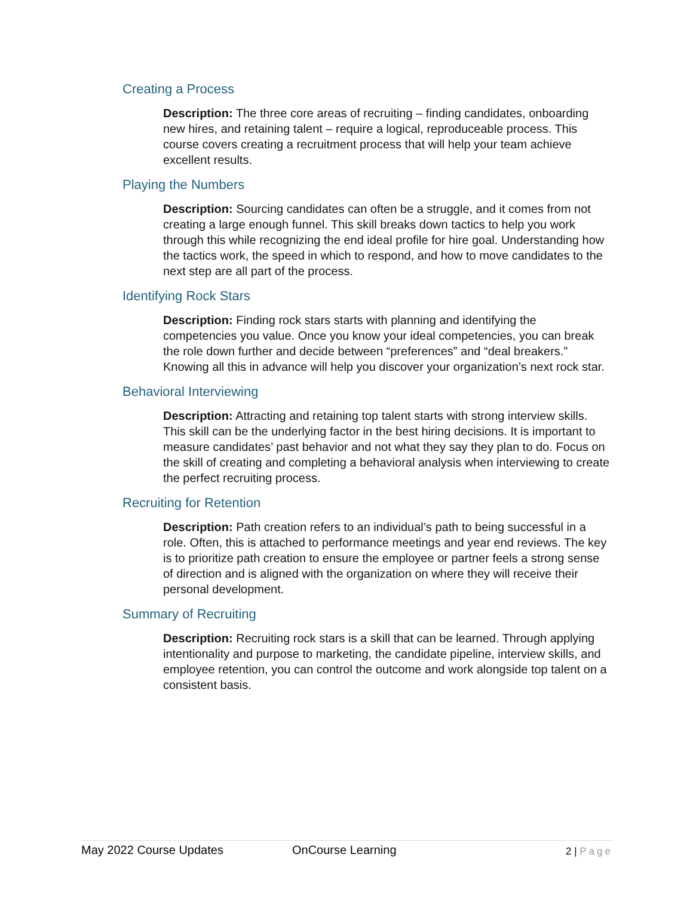Creating a Process
Description: The three core areas of recruiting – finding candidates, onboarding new hires, and retaining talent – require a logical, reproduceable process. This course covers creating a recruitment process that will help your team achieve excellent results.
Playing the Numbers
Description: Sourcing candidates can often be a struggle, and it comes from not creating a large enough funnel. This skill breaks down tactics to help you work through this while recognizing the end ideal profile for hire goal. Understanding how the tactics work, the speed in which to respond, and how to move candidates to the next step are all part of the process.
Identifying Rock Stars
Description: Finding rock stars starts with planning and identifying the competencies you value. Once you know your ideal competencies, you can break the role down further and decide between “preferences” and “deal breakers.” Knowing all this in advance will help you discover your organization’s next rock star.
Behavioral Interviewing
Description: Attracting and retaining top talent starts with strong interview skills. This skill can be the underlying factor in the best hiring decisions. It is important to measure candidates’ past behavior and not what they say they plan to do. Focus on the skill of creating and completing a behavioral analysis when interviewing to create the perfect recruiting process.
Recruiting for Retention
Description: Path creation refers to an individual’s path to being successful in a role. Often, this is attached to performance meetings and year end reviews. The key is to prioritize path creation to ensure the employee or partner feels a strong sense of direction and is aligned with the organization on where they will receive their personal development.
Summary of Recruiting
Description: Recruiting rock stars is a skill that can be learned. Through applying intentionality and purpose to marketing, the candidate pipeline, interview skills, and employee retention, you can control the outcome and work alongside top talent on a consistent basis.
May 2022 Course Updates OnCourse Learning 2 | Page